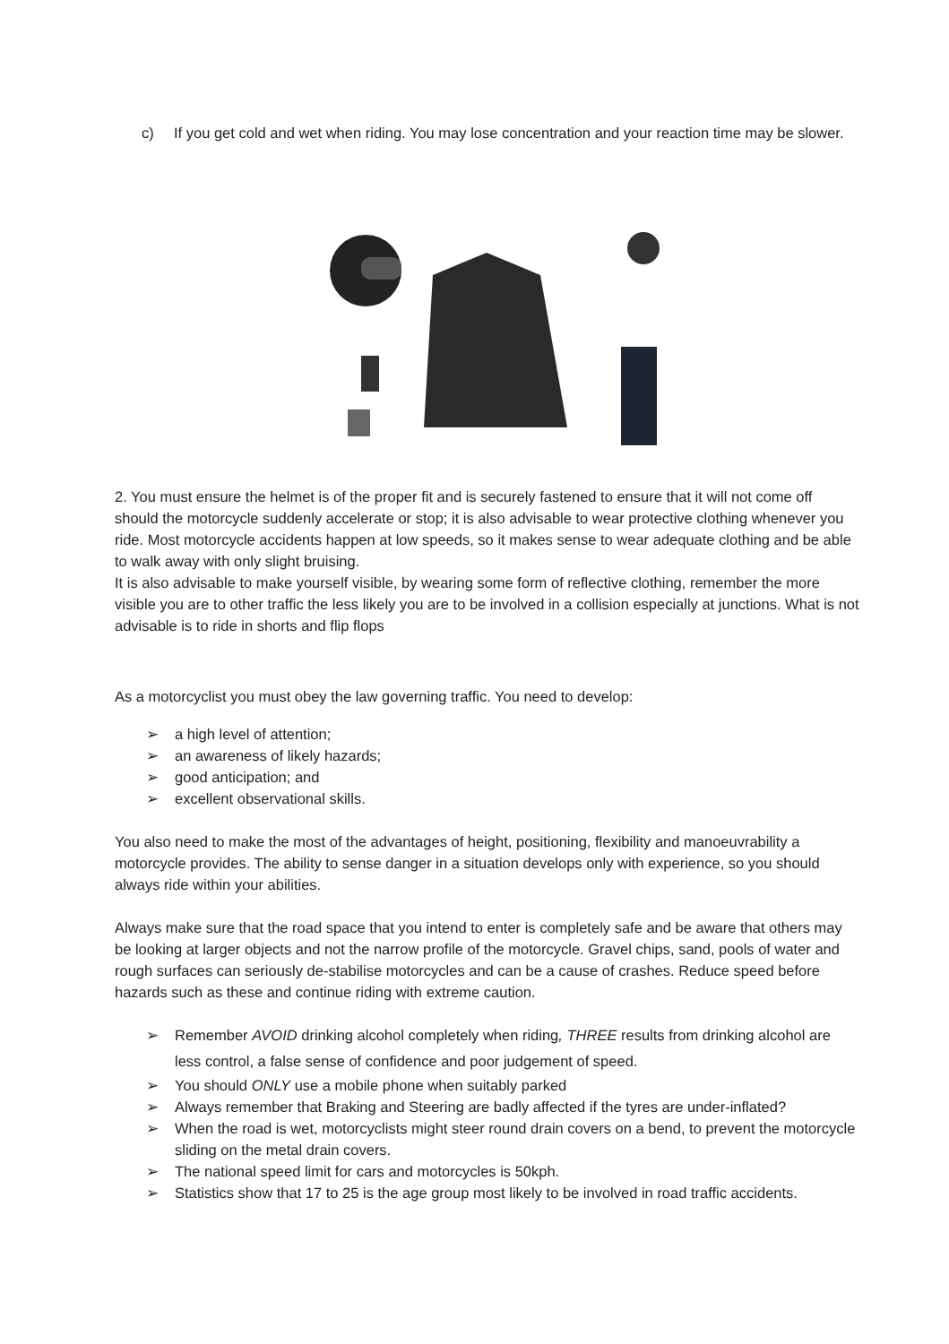c) If you get cold and wet when riding. You may lose concentration and your reaction time may be slower.
2. You must ensure the helmet is of the proper fit and is securely fastened to ensure that it will not come off should the motorcycle suddenly accelerate or stop; it is also advisable to wear protective clothing whenever you ride. Most motorcycle accidents happen at low speeds, so it makes sense to wear adequate clothing and be able to walk away with only slight bruising.
It is also advisable to make yourself visible, by wearing some form of reflective clothing, remember the more visible you are to other traffic the less likely you are to be involved in a collision especially at junctions. What is not advisable is to ride in shorts and flip flops
As a motorcyclist you must obey the law governing traffic. You need to develop:
➢ a high level of attention;
➢ an awareness of likely hazards;
➢ good anticipation; and
➢ excellent observational skills.
You also need to make the most of the advantages of height, positioning, flexibility and manoeuvrability a motorcycle provides. The ability to sense danger in a situation develops only with experience, so you should always ride within your abilities.
Always make sure that the road space that you intend to enter is completely safe and be aware that others may be looking at larger objects and not the narrow profile of the motorcycle. Gravel chips, sand, pools of water and rough surfaces can seriously de-stabilise motorcycles and can be a cause of crashes. Reduce speed before hazards such as these and continue riding with extreme caution.
➢ Remember AVOID drinking alcohol completely when riding, THREE results from drinking alcohol are less control, a false sense of confidence and poor judgement of speed.
➢ You should ONLY use a mobile phone when suitably parked
➢ Always remember that Braking and Steering are badly affected if the tyres are under-inflated?
➢ When the road is wet, motorcyclists might steer round drain covers on a bend, to prevent the motorcycle sliding on the metal drain covers.
➢ The national speed limit for cars and motorcycles is 50kph.
➢ Statistics show that 17 to 25 is the age group most likely to be involved in road traffic accidents.